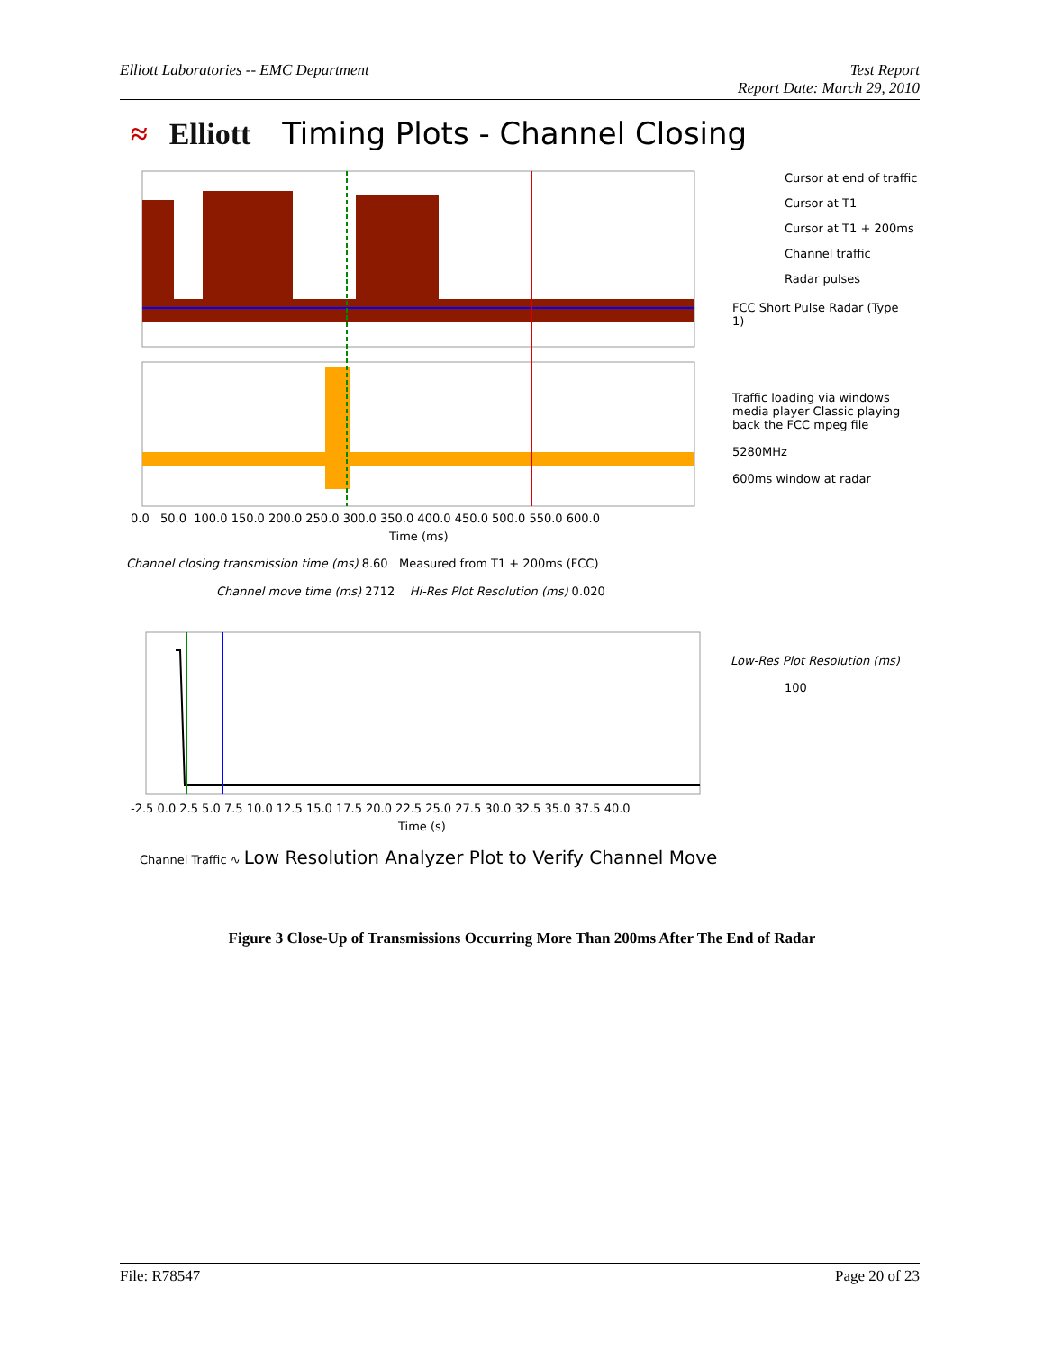Elliott Laboratories -- EMC Department
Test Report
Report Date: March 29, 2010
≈ Elliott Timing Plots - Channel Closing
Cursor at end of traffic
Cursor at T1
Cursor at T1 + 200ms
Channel traffic
Radar pulses
FCC Short Pulse Radar (Type 1)
Traffic loading via windows media player Classic playing back the FCC mpeg file
5280MHz
600ms window at radar
0.0 50.0 100.0 150.0 200.0 250.0 300.0 350.0 400.0 450.0 500.0 550.0 600.0
Time (ms)
Channel closing transmission time (ms) 8.60 Measured from T1 + 200ms (FCC)
Channel move time (ms) 2712 Hi-Res Plot Resolution (ms) 0.020
Low-Res Plot Resolution (ms)
100
-2.5 0.0 2.5 5.0 7.5 10.0 12.5 15.0 17.5 20.0 22.5 25.0 27.5 30.0 32.5 35.0 37.5 40.0
Time (s)
Channel Traffic ∿ Low Resolution Analyzer Plot to Verify Channel Move
Figure 3 Close-Up of Transmissions Occurring More Than 200ms After The End of Radar
File: R78547 Page 20 of 23